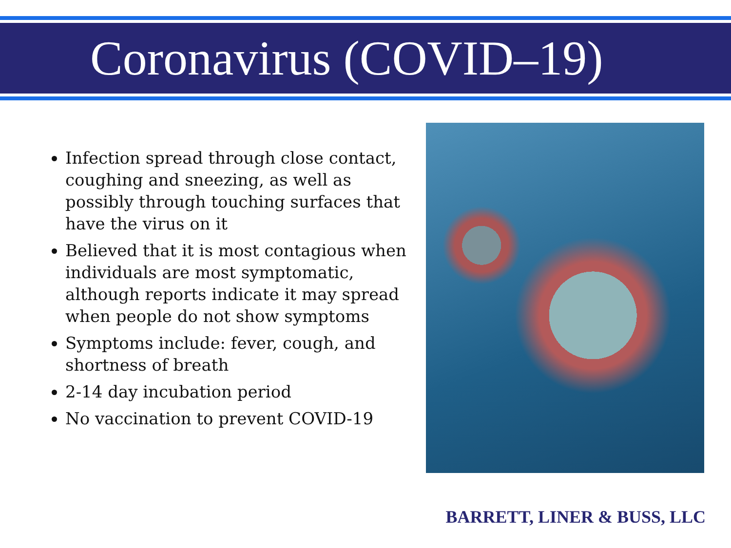Coronavirus (COVID–19)
Infection spread through close contact, coughing and sneezing, as well as possibly through touching surfaces that have the virus on it
Believed that it is most contagious when individuals are most symptomatic, although reports indicate it may spread when people do not show symptoms
Symptoms include: fever, cough, and shortness of breath
2-14 day incubation period
No vaccination to prevent COVID-19
BARRETT, LINER & BUSS, LLC